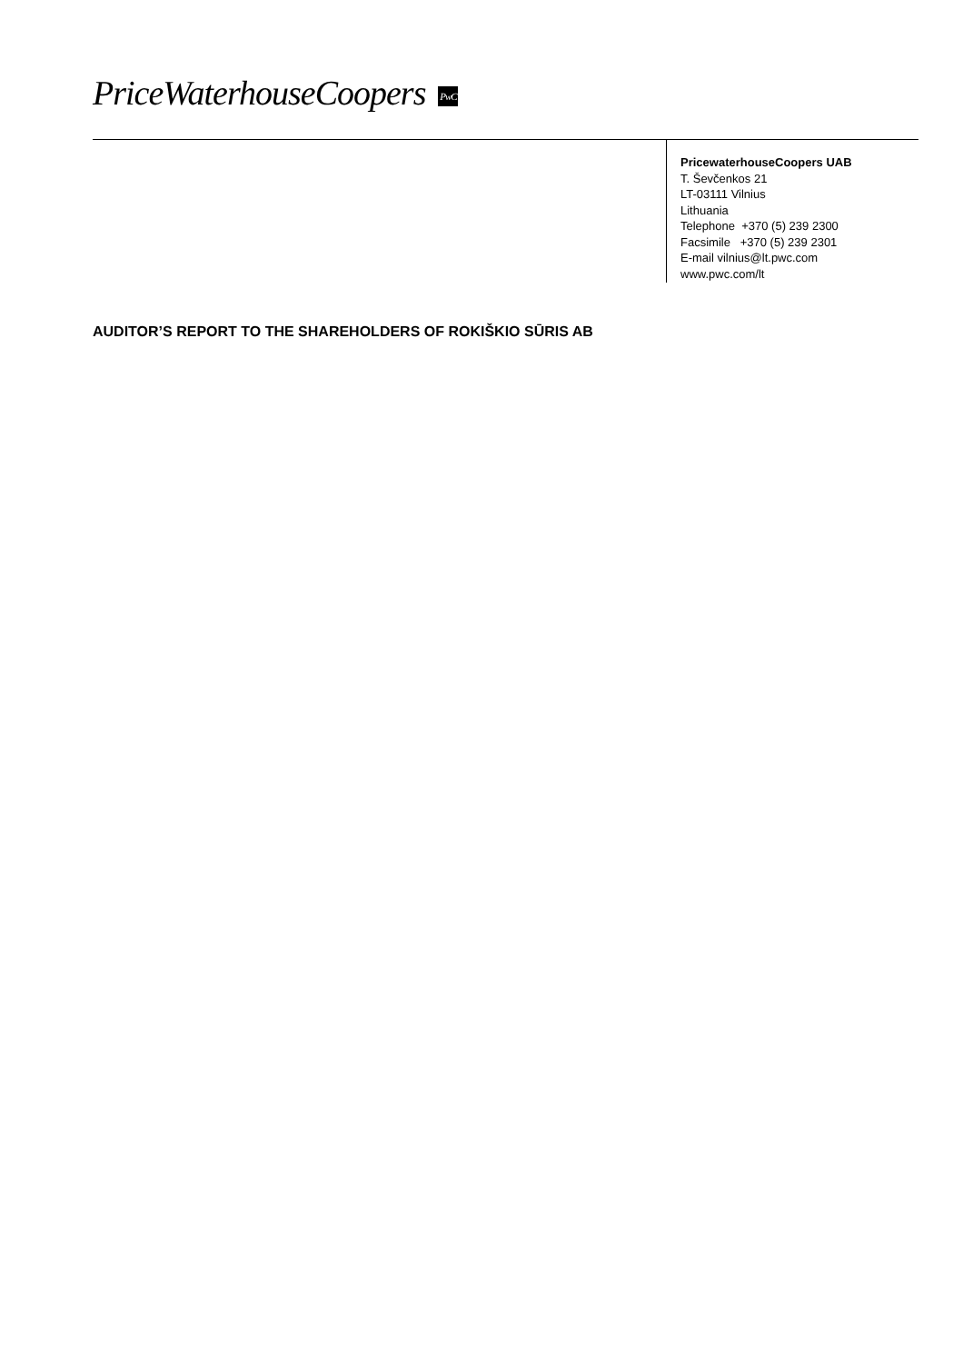PriceWaterhouseCoopers PwC
PricewaterhouseCoopers UAB
T. Ševčenkos 21
LT-03111 Vilnius
Lithuania
Telephone +370 (5) 239 2300
Facsimile +370 (5) 239 2301
E-mail vilnius@lt.pwc.com
www.pwc.com/lt
AUDITOR’S REPORT TO THE SHAREHOLDERS OF ROKIŠKIO SŪRIS AB